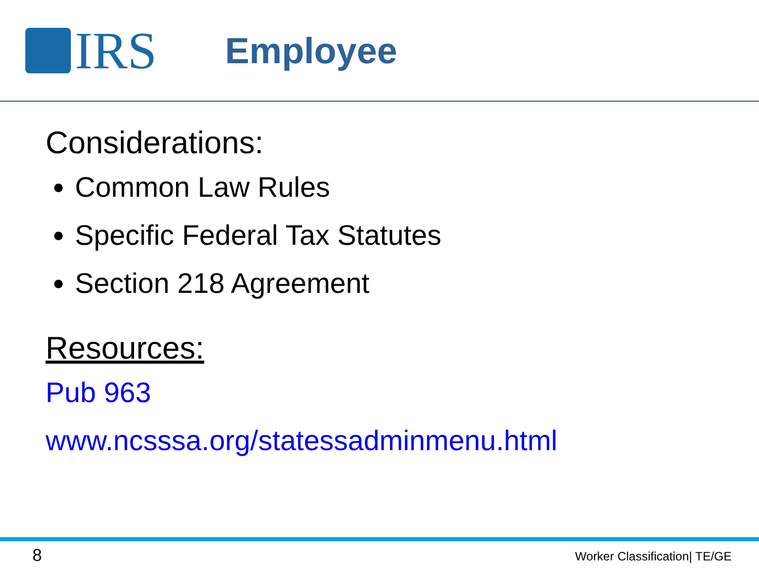IRS
Employee
Considerations:
Common Law Rules
Specific Federal Tax Statutes
Section 218 Agreement
Resources:
Pub 963
www.ncsssa.org/statessadminmenu.html
8 Worker Classification| TE/GE